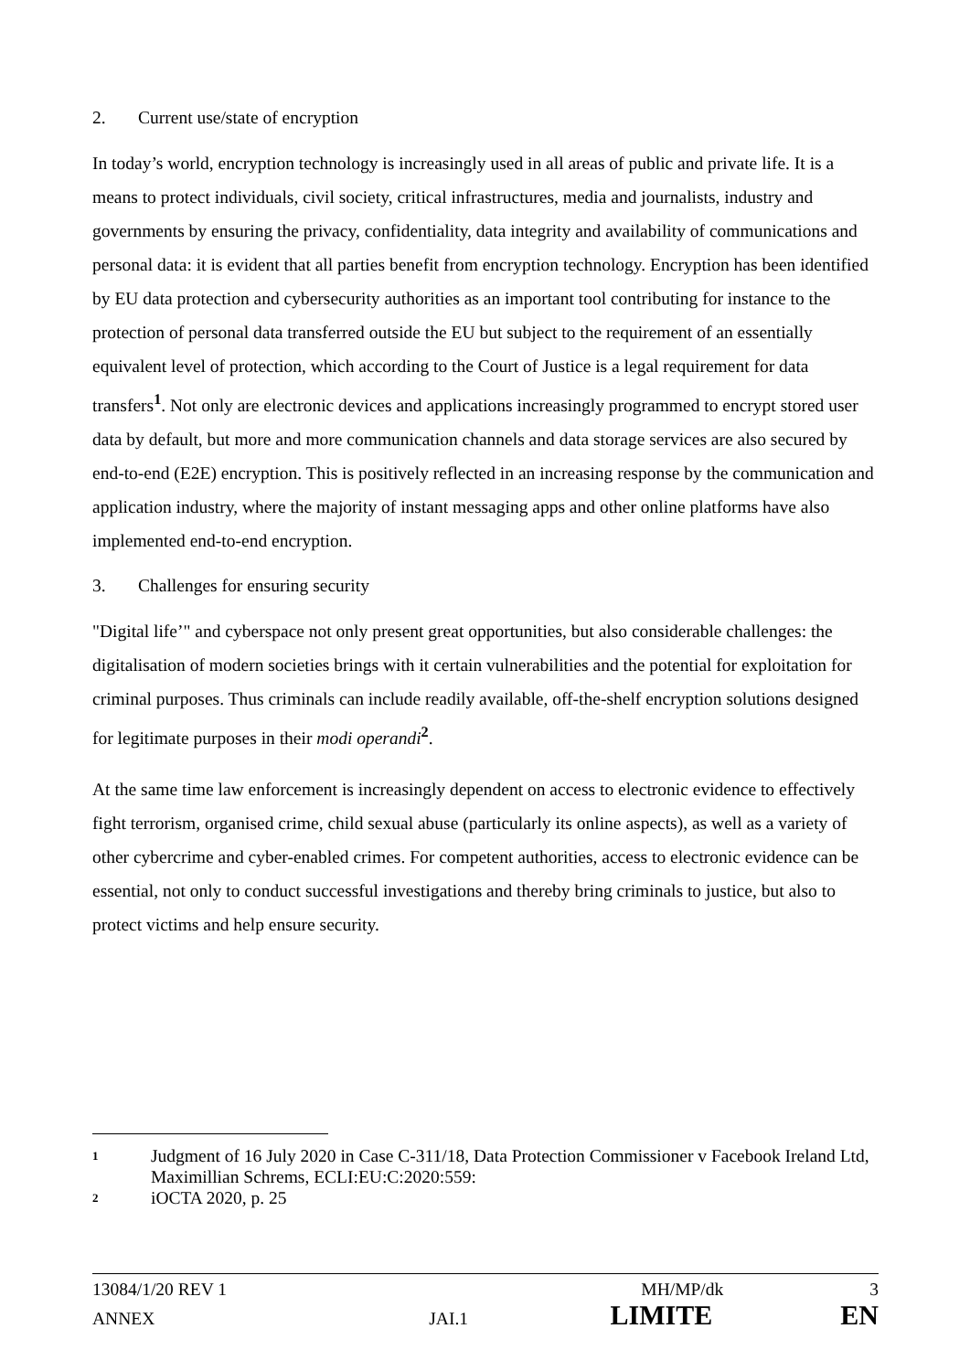2. Current use/state of encryption
In today’s world, encryption technology is increasingly used in all areas of public and private life. It is a means to protect individuals, civil society, critical infrastructures, media and journalists, industry and governments by ensuring the privacy, confidentiality, data integrity and availability of communications and personal data: it is evident that all parties benefit from encryption technology. Encryption has been identified by EU data protection and cybersecurity authorities as an important tool contributing for instance to the protection of personal data transferred outside the EU but subject to the requirement of an essentially equivalent level of protection, which according to the Court of Justice is a legal requirement for data transfers<sup>1</sup>. Not only are electronic devices and applications increasingly programmed to encrypt stored user data by default, but more and more communication channels and data storage services are also secured by end-to-end (E2E) encryption. This is positively reflected in an increasing response by the communication and application industry, where the majority of instant messaging apps and other online platforms have also implemented end-to-end encryption.
3. Challenges for ensuring security
"Digital life’" and cyberspace not only present great opportunities, but also considerable challenges: the digitalisation of modern societies brings with it certain vulnerabilities and the potential for exploitation for criminal purposes. Thus criminals can include readily available, off-the-shelf encryption solutions designed for legitimate purposes in their modi operandi<sup>2</sup>.
At the same time law enforcement is increasingly dependent on access to electronic evidence to effectively fight terrorism, organised crime, child sexual abuse (particularly its online aspects), as well as a variety of other cybercrime and cyber-enabled crimes. For competent authorities, access to electronic evidence can be essential, not only to conduct successful investigations and thereby bring criminals to justice, but also to protect victims and help ensure security.
1
Judgment of 16 July 2020 in Case C-311/18, Data Protection Commissioner v Facebook Ireland Ltd, Maximillian Schrems, ECLI:EU:C:2020:559:
2
iOCTA 2020, p. 25
13084/1/20 REV 1 MH/MP/dk 3
ANNEX JAI.1 LIMITE EN